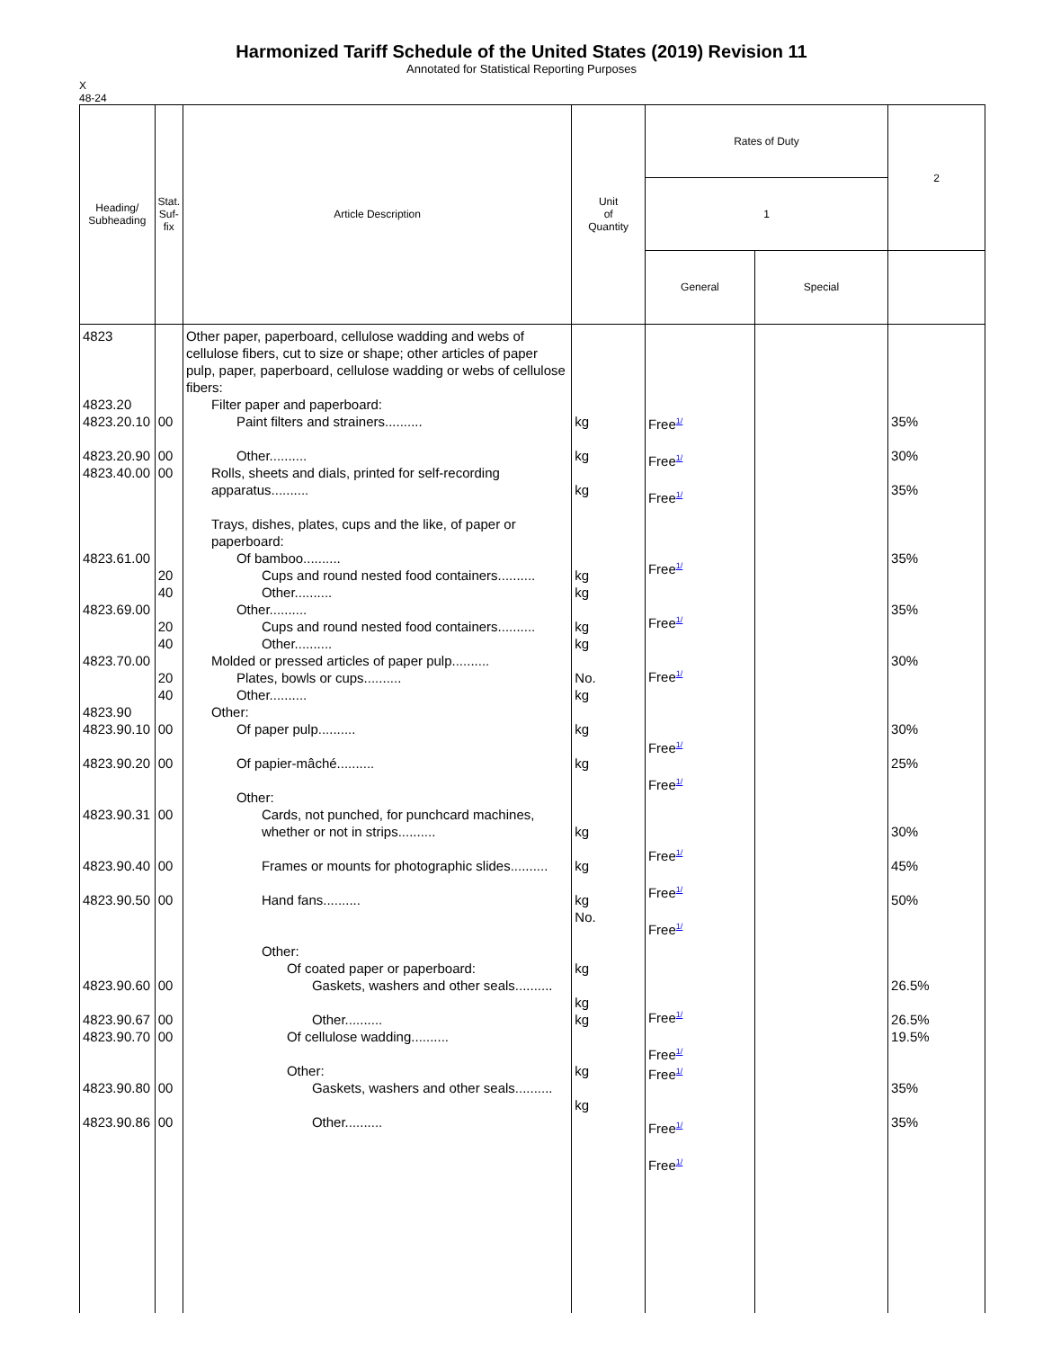Harmonized Tariff Schedule of the United States (2019) Revision 11
Annotated for Statistical Reporting Purposes
X
48-24
| Heading/ Subheading | Stat. Suf- fix | Article Description | Unit of Quantity | Rates of Duty | | 2 |
| --- | --- | --- | --- | --- | --- | --- |
| | | | | 1 | | |
| | | | | General | Special | |
| 4823 4823.20 4823.20.10 4823.20.90 4823.40.00 4823.61.00 4823.69.00 4823.70.00 4823.90 4823.90.10 4823.90.20 4823.90.31 4823.90.40 4823.90.50 4823.90.60 4823.90.67 4823.90.70 4823.90.80 4823.90.86 | 00 00 00 20 40 20 40 20 40 00 00 00 00 00 00 00 00 00 00 | Other paper, paperboard, cellulose wadding and webs of cellulose fibers, cut to size or shape; other articles of paper pulp, paper, paperboard, cellulose wadding or webs of cellulose fibers: Filter paper and paperboard: Paint filters and strainers.......... Other.......... Rolls, sheets and dials, printed for self-recording apparatus.......... Trays, dishes, plates, cups and the like, of paper or paperboard: Of bamboo.......... Cups and round nested food containers.......... Other.......... Other.......... Cups and round nested food containers.......... Other.......... Molded or pressed articles of paper pulp.......... Plates, bowls or cups.......... Other.......... Other: Of paper pulp.......... Of papier-mâché.......... Other: Cards, not punched, for punchcard machines, whether or not in strips.......... Frames or mounts for photographic slides.......... Hand fans.......... Other: Of coated paper or paperboard: Gaskets, washers and other seals.......... Other.......... Of cellulose wadding.......... Other: Gaskets, washers and other seals.......... Other.......... | kg kg kg kg kg kg kg No. kg kg kg kg kg kg No. kg kg kg kg kg | Free<sup>1/</sup> Free<sup>1/</sup> Free<sup>1/</sup> Free<sup>1/</sup> Free<sup>1/</sup> Free<sup>1/</sup> Free<sup>1/</sup> Free<sup>1/</sup> Free<sup>1/</sup> Free<sup>1/</sup> Free<sup>1/</sup> Free<sup>1/</sup> Free<sup>1/</sup> Free<sup>1/</sup> Free<sup>1/</sup> Free<sup>1/</sup> | | 35% 30% 35% 35% 35% 30% 30% 25% 30% 45% 50% 26.5% 26.5% 19.5% 35% 35% |